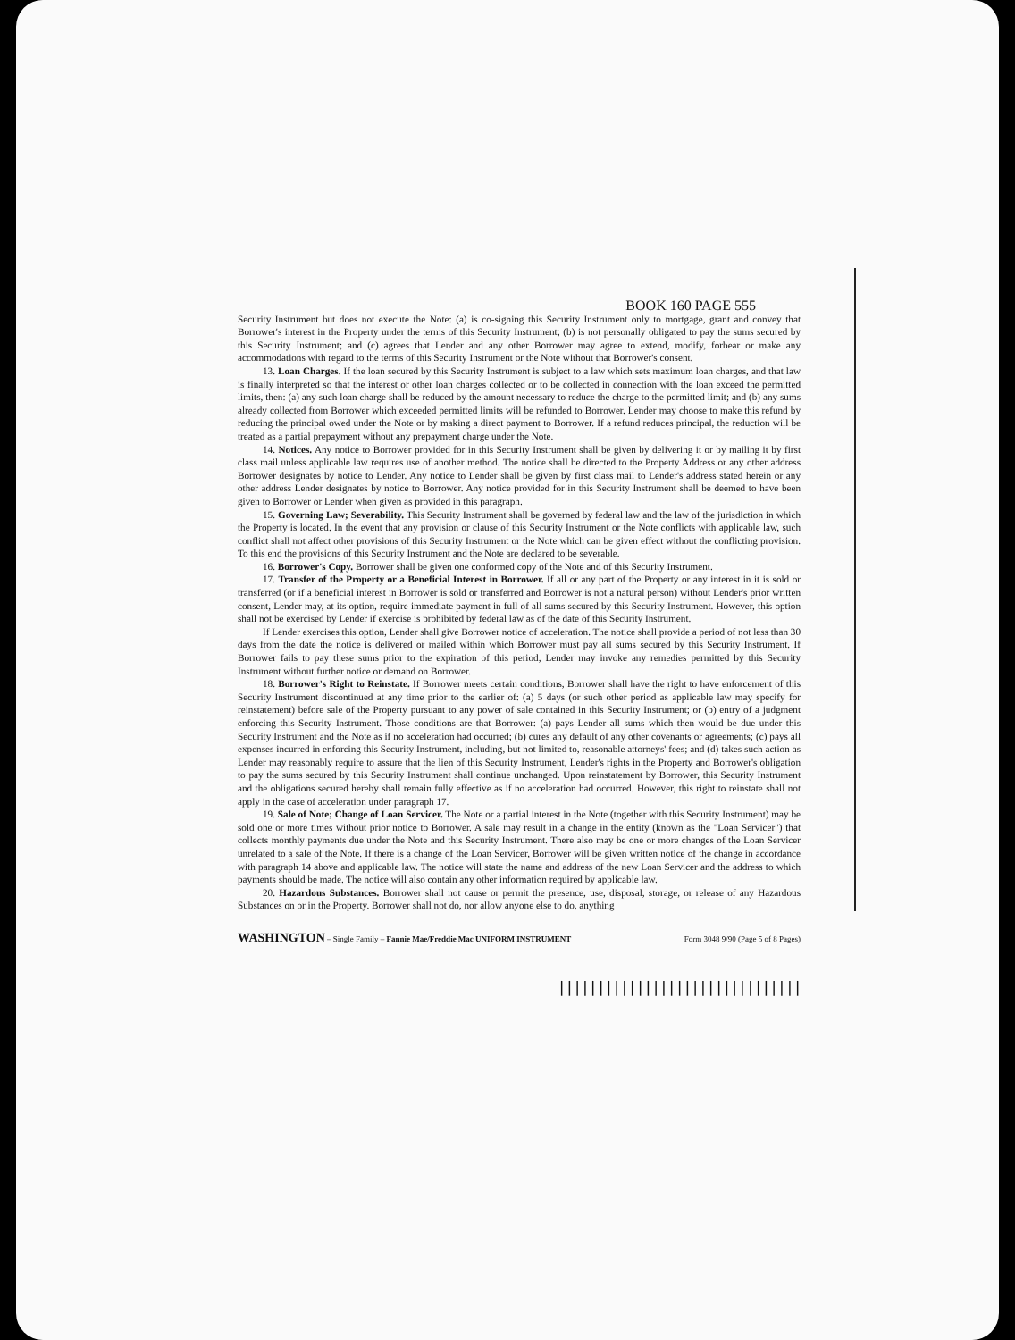BOOK 160 PAGE 555
Security Instrument but does not execute the Note: (a) is co-signing this Security Instrument only to mortgage, grant and convey that Borrower's interest in the Property under the terms of this Security Instrument; (b) is not personally obligated to pay the sums secured by this Security Instrument; and (c) agrees that Lender and any other Borrower may agree to extend, modify, forbear or make any accommodations with regard to the terms of this Security Instrument or the Note without that Borrower's consent.
13. Loan Charges. If the loan secured by this Security Instrument is subject to a law which sets maximum loan charges, and that law is finally interpreted so that the interest or other loan charges collected or to be collected in connection with the loan exceed the permitted limits, then: (a) any such loan charge shall be reduced by the amount necessary to reduce the charge to the permitted limit; and (b) any sums already collected from Borrower which exceeded permitted limits will be refunded to Borrower. Lender may choose to make this refund by reducing the principal owed under the Note or by making a direct payment to Borrower. If a refund reduces principal, the reduction will be treated as a partial prepayment without any prepayment charge under the Note.
14. Notices. Any notice to Borrower provided for in this Security Instrument shall be given by delivering it or by mailing it by first class mail unless applicable law requires use of another method. The notice shall be directed to the Property Address or any other address Borrower designates by notice to Lender. Any notice to Lender shall be given by first class mail to Lender's address stated herein or any other address Lender designates by notice to Borrower. Any notice provided for in this Security Instrument shall be deemed to have been given to Borrower or Lender when given as provided in this paragraph.
15. Governing Law; Severability. This Security Instrument shall be governed by federal law and the law of the jurisdiction in which the Property is located. In the event that any provision or clause of this Security Instrument or the Note conflicts with applicable law, such conflict shall not affect other provisions of this Security Instrument or the Note which can be given effect without the conflicting provision. To this end the provisions of this Security Instrument and the Note are declared to be severable.
16. Borrower's Copy. Borrower shall be given one conformed copy of the Note and of this Security Instrument.
17. Transfer of the Property or a Beneficial Interest in Borrower. If all or any part of the Property or any interest in it is sold or transferred (or if a beneficial interest in Borrower is sold or transferred and Borrower is not a natural person) without Lender's prior written consent, Lender may, at its option, require immediate payment in full of all sums secured by this Security Instrument. However, this option shall not be exercised by Lender if exercise is prohibited by federal law as of the date of this Security Instrument.
If Lender exercises this option, Lender shall give Borrower notice of acceleration. The notice shall provide a period of not less than 30 days from the date the notice is delivered or mailed within which Borrower must pay all sums secured by this Security Instrument. If Borrower fails to pay these sums prior to the expiration of this period, Lender may invoke any remedies permitted by this Security Instrument without further notice or demand on Borrower.
18. Borrower's Right to Reinstate. If Borrower meets certain conditions, Borrower shall have the right to have enforcement of this Security Instrument discontinued at any time prior to the earlier of: (a) 5 days (or such other period as applicable law may specify for reinstatement) before sale of the Property pursuant to any power of sale contained in this Security Instrument; or (b) entry of a judgment enforcing this Security Instrument. Those conditions are that Borrower: (a) pays Lender all sums which then would be due under this Security Instrument and the Note as if no acceleration had occurred; (b) cures any default of any other covenants or agreements; (c) pays all expenses incurred in enforcing this Security Instrument, including, but not limited to, reasonable attorneys' fees; and (d) takes such action as Lender may reasonably require to assure that the lien of this Security Instrument, Lender's rights in the Property and Borrower's obligation to pay the sums secured by this Security Instrument shall continue unchanged. Upon reinstatement by Borrower, this Security Instrument and the obligations secured hereby shall remain fully effective as if no acceleration had occurred. However, this right to reinstate shall not apply in the case of acceleration under paragraph 17.
19. Sale of Note; Change of Loan Servicer. The Note or a partial interest in the Note (together with this Security Instrument) may be sold one or more times without prior notice to Borrower. A sale may result in a change in the entity (known as the "Loan Servicer") that collects monthly payments due under the Note and this Security Instrument. There also may be one or more changes of the Loan Servicer unrelated to a sale of the Note. If there is a change of the Loan Servicer, Borrower will be given written notice of the change in accordance with paragraph 14 above and applicable law. The notice will state the name and address of the new Loan Servicer and the address to which payments should be made. The notice will also contain any other information required by applicable law.
20. Hazardous Substances. Borrower shall not cause or permit the presence, use, disposal, storage, or release of any Hazardous Substances on or in the Property. Borrower shall not do, nor allow anyone else to do, anything
WASHINGTON – Single Family – Fannie Mae/Freddie Mac UNIFORM INSTRUMENT Form 3048 9/90 (Page 5 of 8 Pages)
|||||||||||||||||||||||||||||||